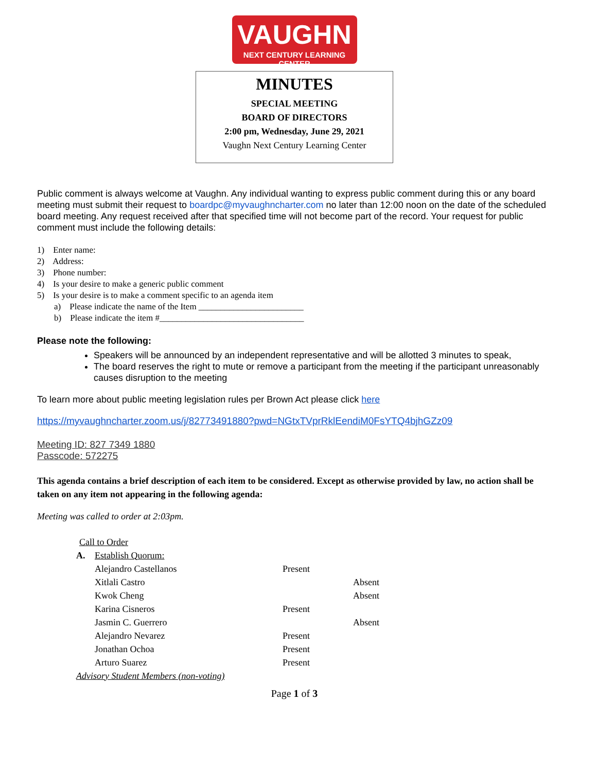VAUGHN
NEXT CENTURY LEARNING CENTER
MINUTES
SPECIAL MEETING
BOARD OF DIRECTORS
2:00 pm, Wednesday, June 29, 2021
Vaughn Next Century Learning Center
Public comment is always welcome at Vaughn. Any individual wanting to express public comment during this or any board meeting must submit their request to boardpc@myvaughncharter.com no later than 12:00 noon on the date of the scheduled board meeting. Any request received after that specified time will not become part of the record. Your request for public comment must include the following details:
1) Enter name:
2) Address:
3) Phone number:
4) Is your desire to make a generic public comment
5) Is your desire is to make a comment specific to an agenda item
a) Please indicate the name of the Item ________________________
b) Please indicate the item #_________________________________
Please note the following:
Speakers will be announced by an independent representative and will be allotted 3 minutes to speak,
The board reserves the right to mute or remove a participant from the meeting if the participant unreasonably causes disruption to the meeting
To learn more about public meeting legislation rules per Brown Act please click here
https://myvaughncharter.zoom.us/j/82773491880?pwd=NGtxTVprRklEendiM0FsYTQ4bjhGZz09
Meeting ID: 827 7349 1880
Passcode: 572275
This agenda contains a brief description of each item to be considered. Except as otherwise provided by law, no action shall be taken on any item not appearing in the following agenda:
Meeting was called to order at 2:03pm.
| Call to Order | | | |
| A. | Establish Quorum: | | |
| | Alejandro Castellanos | Present | |
| | Xitlali Castro | | Absent |
| | Kwok Cheng | | Absent |
| | Karina Cisneros | Present | |
| | Jasmin C. Guerrero | | Absent |
| | Alejandro Nevarez | Present | |
| | Jonathan Ochoa | Present | |
| | Arturo Suarez | Present | |
| Advisory Student Members (non-voting) | | | |
Page 1 of 3